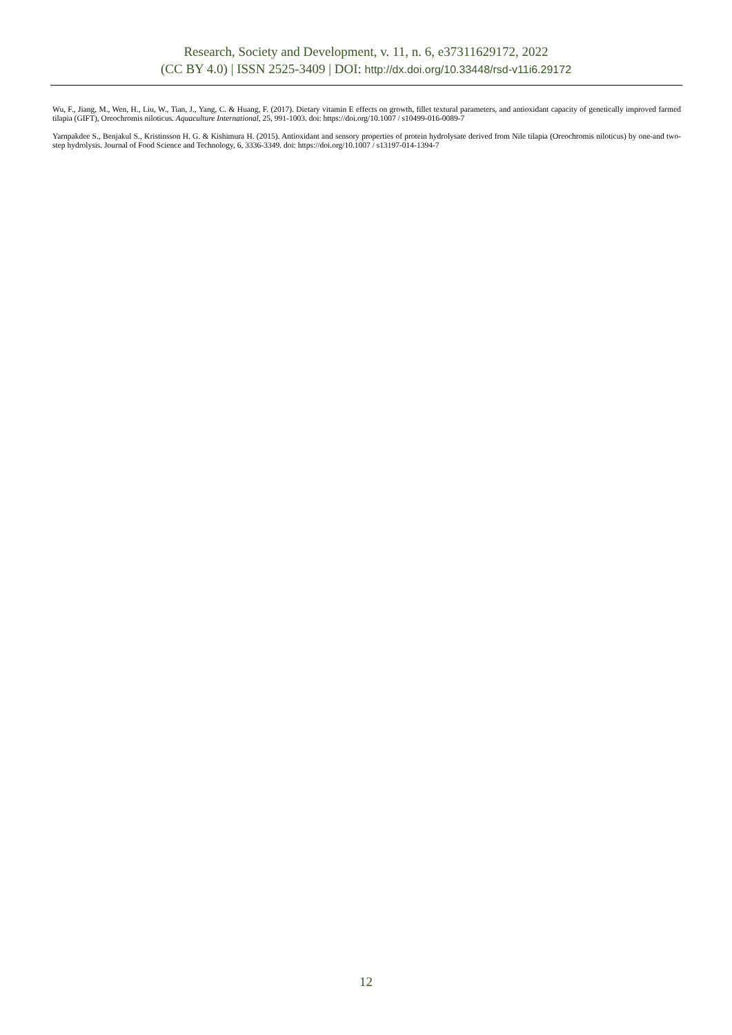Research, Society and Development, v. 11, n. 6, e37311629172, 2022
(CC BY 4.0) | ISSN 2525-3409 | DOI: http://dx.doi.org/10.33448/rsd-v11i6.29172
Wu, F., Jiang, M., Wen, H., Liu, W., Tian, J., Yang, C. & Huang, F. (2017). Dietary vitamin E effects on growth, fillet textural parameters, and antioxidant capacity of genetically improved farmed tilapia (GIFT), Oreochromis niloticus. Aquaculture International, 25, 991-1003. doi: https://doi.org/10.1007 / s10499-016-0089-7
Yarnpakdee S., Benjakul S., Kristinsson H. G. & Kishimura H. (2015). Antioxidant and sensory properties of protein hydrolysate derived from Nile tilapia (Oreochromis niloticus) by one-and two-step hydrolysis. Journal of Food Science and Technology, 6, 3336-3349. doi: https://doi.org/10.1007 / s13197-014-1394-7
12